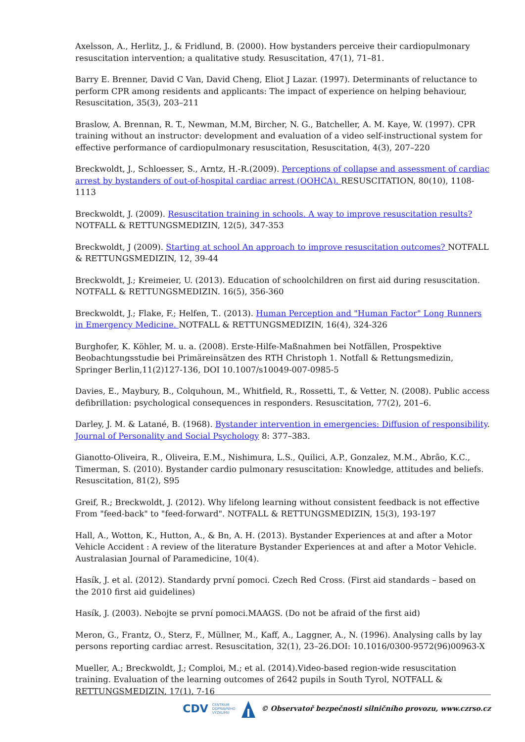Axelsson, A., Herlitz, J., & Fridlund, B. (2000). How bystanders perceive their cardiopulmonary resuscitation intervention; a qualitative study. Resuscitation, 47(1), 71–81.
Barry E. Brenner, David C Van, David Cheng, Eliot J Lazar. (1997). Determinants of reluctance to perform CPR among residents and applicants: The impact of experience on helping behaviour, Resuscitation, 35(3), 203–211
Braslow, A. Brennan, R. T., Newman, M.M, Bircher, N. G., Batcheller, A. M. Kaye, W. (1997). CPR training without an instructor: development and evaluation of a video self-instructional system for effective performance of cardiopulmonary resuscitation, Resuscitation, 4(3), 207–220
Breckwoldt, J., Schloesser, S., Arntz, H.-R.(2009). Perceptions of collapse and assessment of cardiac arrest by bystanders of out-of-hospital cardiac arrest (OOHCA). RESUSCITATION, 80(10), 1108-1113
Breckwoldt, J. (2009). Resuscitation training in schools. A way to improve resuscitation results? NOTFALL & RETTUNGSMEDIZIN, 12(5), 347-353
Breckwoldt, J (2009). Starting at school An approach to improve resuscitation outcomes? NOTFALL & RETTUNGSMEDIZIN, 12, 39-44
Breckwoldt, J.; Kreimeier, U. (2013). Education of schoolchildren on first aid during resuscitation. NOTFALL & RETTUNGSMEDIZIN. 16(5), 356-360
Breckwoldt, J.; Flake, F.; Helfen, T.. (2013). Human Perception and "Human Factor" Long Runners in Emergency Medicine. NOTFALL & RETTUNGSMEDIZIN, 16(4), 324-326
Burghofer, K. Köhler, M. u. a. (2008). Erste-Hilfe-Maßnahmen bei Notfällen, Prospektive Beobachtungsstudie bei Primäreinsätzen des RTH Christoph 1. Notfall & Rettungsmedizin, Springer Berlin,11(2)127-136, DOI 10.1007/s10049-007-0985-5
Davies, E., Maybury, B., Colquhoun, M., Whitfield, R., Rossetti, T., & Vetter, N. (2008). Public access defibrillation: psychological consequences in responders. Resuscitation, 77(2), 201–6.
Darley, J. M. & Latané, B. (1968). Bystander intervention in emergencies: Diffusion of responsibility. Journal of Personality and Social Psychology 8: 377–383.
Gianotto-Oliveira, R., Oliveira, E.M., Nishimura, L.S., Quilici, A.P., Gonzalez, M.M., Abrão, K.C., Timerman, S. (2010). Bystander cardio pulmonary resuscitation: Knowledge, attitudes and beliefs. Resuscitation, 81(2), S95
Greif, R.; Breckwoldt, J. (2012). Why lifelong learning without consistent feedback is not effective From "feed-back" to "feed-forward". NOTFALL & RETTUNGSMEDIZIN, 15(3), 193-197
Hall, A., Wotton, K., Hutton, A., & Bn, A. H. (2013). Bystander Experiences at and after a Motor Vehicle Accident : A review of the literature Bystander Experiences at and after a Motor Vehicle. Australasian Journal of Paramedicine, 10(4).
Hasík, J. et al. (2012). Standardy první pomoci. Czech Red Cross. (First aid standards – based on the 2010 first aid guidelines)
Hasík, J. (2003). Nebojte se první pomoci.MAAGS. (Do not be afraid of the first aid)
Meron, G., Frantz, O., Sterz, F., Müllner, M., Kaff, A., Laggner, A., N. (1996). Analysing calls by lay persons reporting cardiac arrest. Resuscitation, 32(1), 23–26.DOI: 10.1016/0300-9572(96)00963-X
Mueller, A.; Breckwoldt, J.; Comploi, M.; et al. (2014).Video-based region-wide resuscitation training. Evaluation of the learning outcomes of 2642 pupils in South Tyrol, NOTFALL & RETTUNGSMEDIZIN, 17(1), 7-16
CDV CENTRUM
DOPRAVNÍHO
VÝZKUMU © Observatoř bezpečnosti silničního provozu, www.czrso.cz